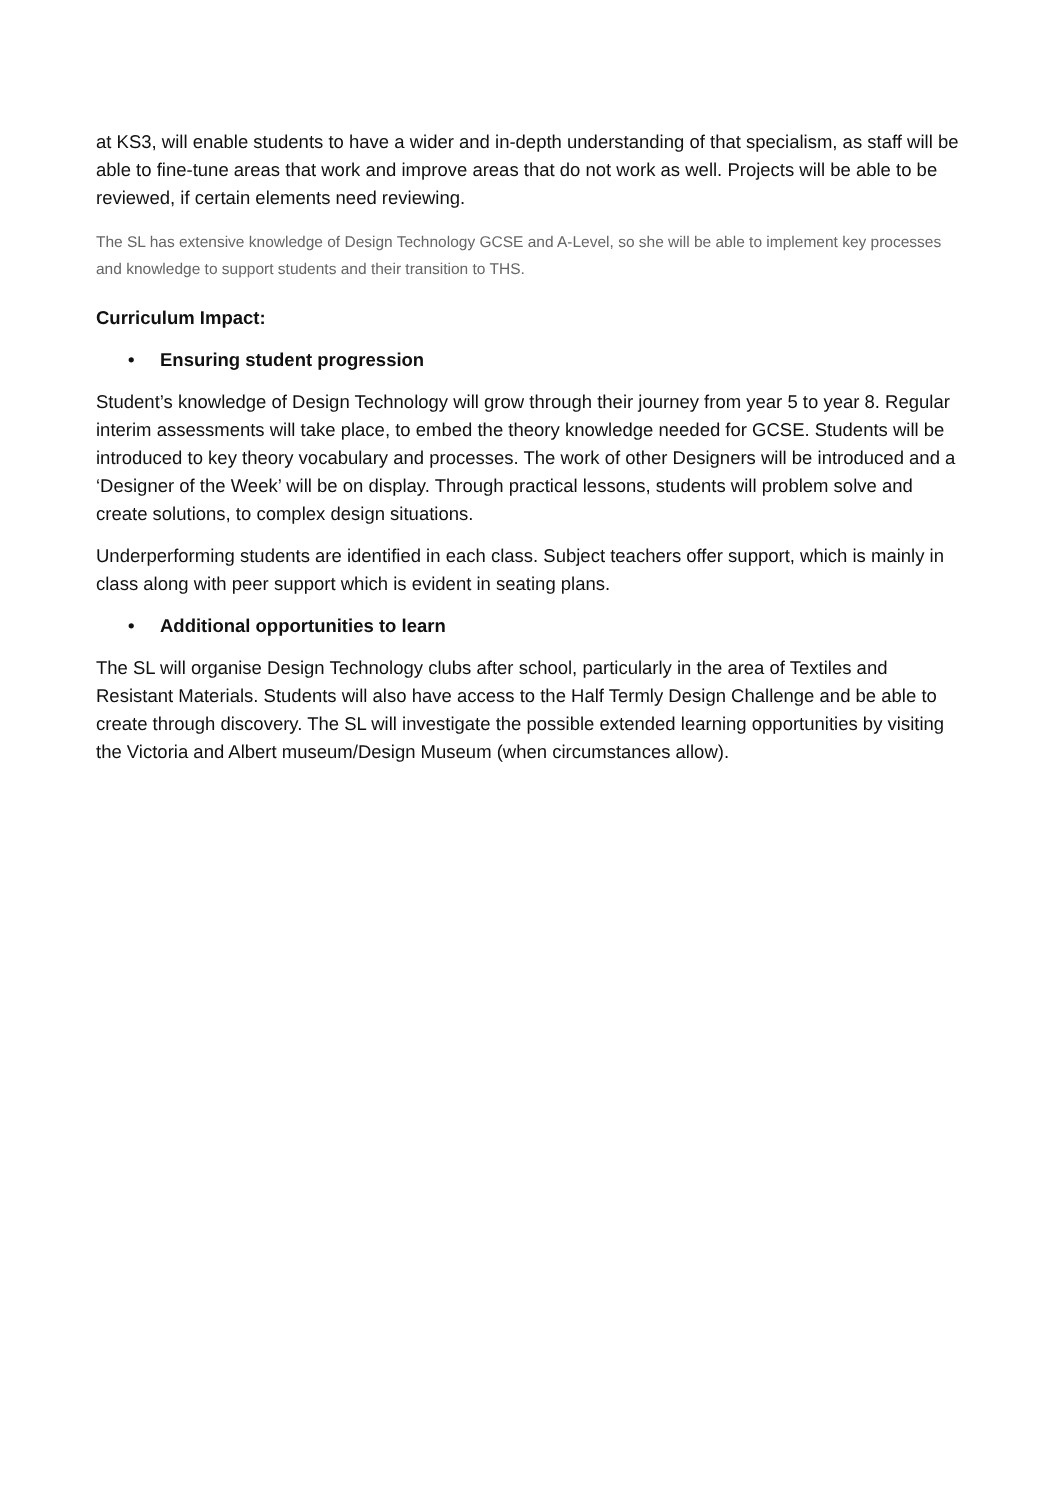at KS3, will enable students to have a wider and in-depth understanding of that specialism, as staff will be able to fine-tune areas that work and improve areas that do not work as well. Projects will be able to be reviewed, if certain elements need reviewing.
The SL has extensive knowledge of Design Technology GCSE and A-Level, so she will be able to implement key processes and knowledge to support students and their transition to THS.
Curriculum Impact:
• Ensuring student progression
Student’s knowledge of Design Technology will grow through their journey from year 5 to year 8. Regular interim assessments will take place, to embed the theory knowledge needed for GCSE. Students will be introduced to key theory vocabulary and processes. The work of other Designers will be introduced and a ‘Designer of the Week’ will be on display. Through practical lessons, students will problem solve and create solutions, to complex design situations.
Underperforming students are identified in each class. Subject teachers offer support, which is mainly in class along with peer support which is evident in seating plans.
• Additional opportunities to learn
The SL will organise Design Technology clubs after school, particularly in the area of Textiles and Resistant Materials. Students will also have access to the Half Termly Design Challenge and be able to create through discovery. The SL will investigate the possible extended learning opportunities by visiting the Victoria and Albert museum/Design Museum (when circumstances allow).